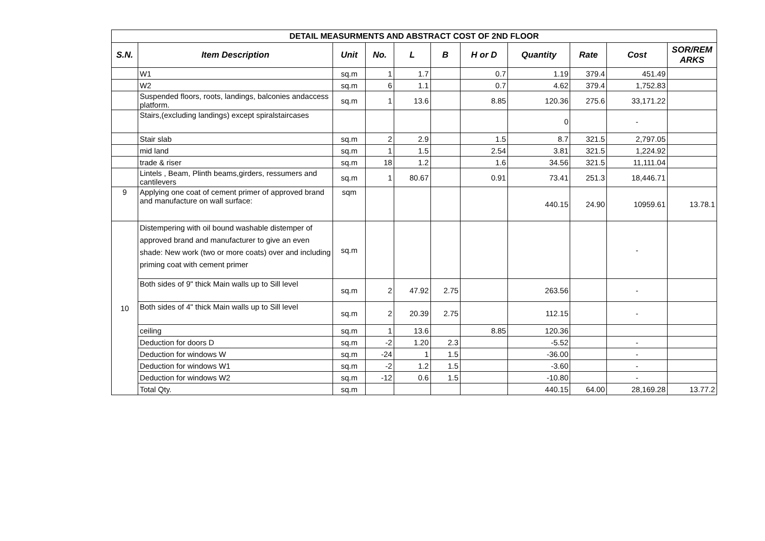| DETAIL MEASURMENTS AND ABSTRACT COST OF 2ND FLOOR | | | | | | | | | | |
| S.N. | Item Description | Unit | No. | L | B | H or D | Quantity | Rate | Cost | SOR/REM ARKS |
| | W1 | sq.m | 1 | 1.7 | | 0.7 | 1.19 | 379.4 | 451.49 | |
| | W2 | sq.m | 6 | 1.1 | | 0.7 | 4.62 | 379.4 | 1,752.83 | |
| | Suspended floors, roots, landings, balconies andaccess platform. | sq.m | 1 | 13.6 | | 8.85 | 120.36 | 275.6 | 33,171.22 | |
| | Stairs,(excluding landings) except spiralstaircases | | | | | | 0 | | - | |
| | Stair slab | sq.m | 2 | 2.9 | | 1.5 | 8.7 | 321.5 | 2,797.05 | |
| | mid land | sq.m | 1 | 1.5 | | 2.54 | 3.81 | 321.5 | 1,224.92 | |
| | trade & riser | sq.m | 18 | 1.2 | | 1.6 | 34.56 | 321.5 | 11,111.04 | |
| | Lintels , Beam, Plinth beams,girders, ressumers and cantilevers | sq.m | 1 | 80.67 | | 0.91 | 73.41 | 251.3 | 18,446.71 | |
| 9 | Applying one coat of cement primer of approved brand and manufacture on wall surface: | sqm | | | | | 440.15 | 24.90 | 10959.61 | 13.78.1 |
| 10 | Distempering with oil bound washable distemper of approved brand and manufacturer to give an even shade: New work (two or more coats) over and including priming coat with cement primer | sq.m | | | | | | | - | |
| | Both sides of 9" thick Main walls up to Sill level | sq.m | 2 | 47.92 | 2.75 | | 263.56 | | - | |
| | Both sides of 4" thick Main walls up to Sill level | sq.m | 2 | 20.39 | 2.75 | | 112.15 | | - | |
| | ceiling | sq.m | 1 | 13.6 | | 8.85 | 120.36 | | | |
| | Deduction for doors D | sq.m | -2 | 1.20 | 2.3 | | -5.52 | | - | |
| | Deduction for windows W | sq.m | -24 | 1 | 1.5 | | -36.00 | | - | |
| | Deduction for windows W1 | sq.m | -2 | 1.2 | 1.5 | | -3.60 | | - | |
| | Deduction for windows W2 | sq.m | -12 | 0.6 | 1.5 | | -10.80 | | - | |
| | Total Qty. | sq.m | | | | | 440.15 | 64.00 | 28,169.28 | 13.77.2 |